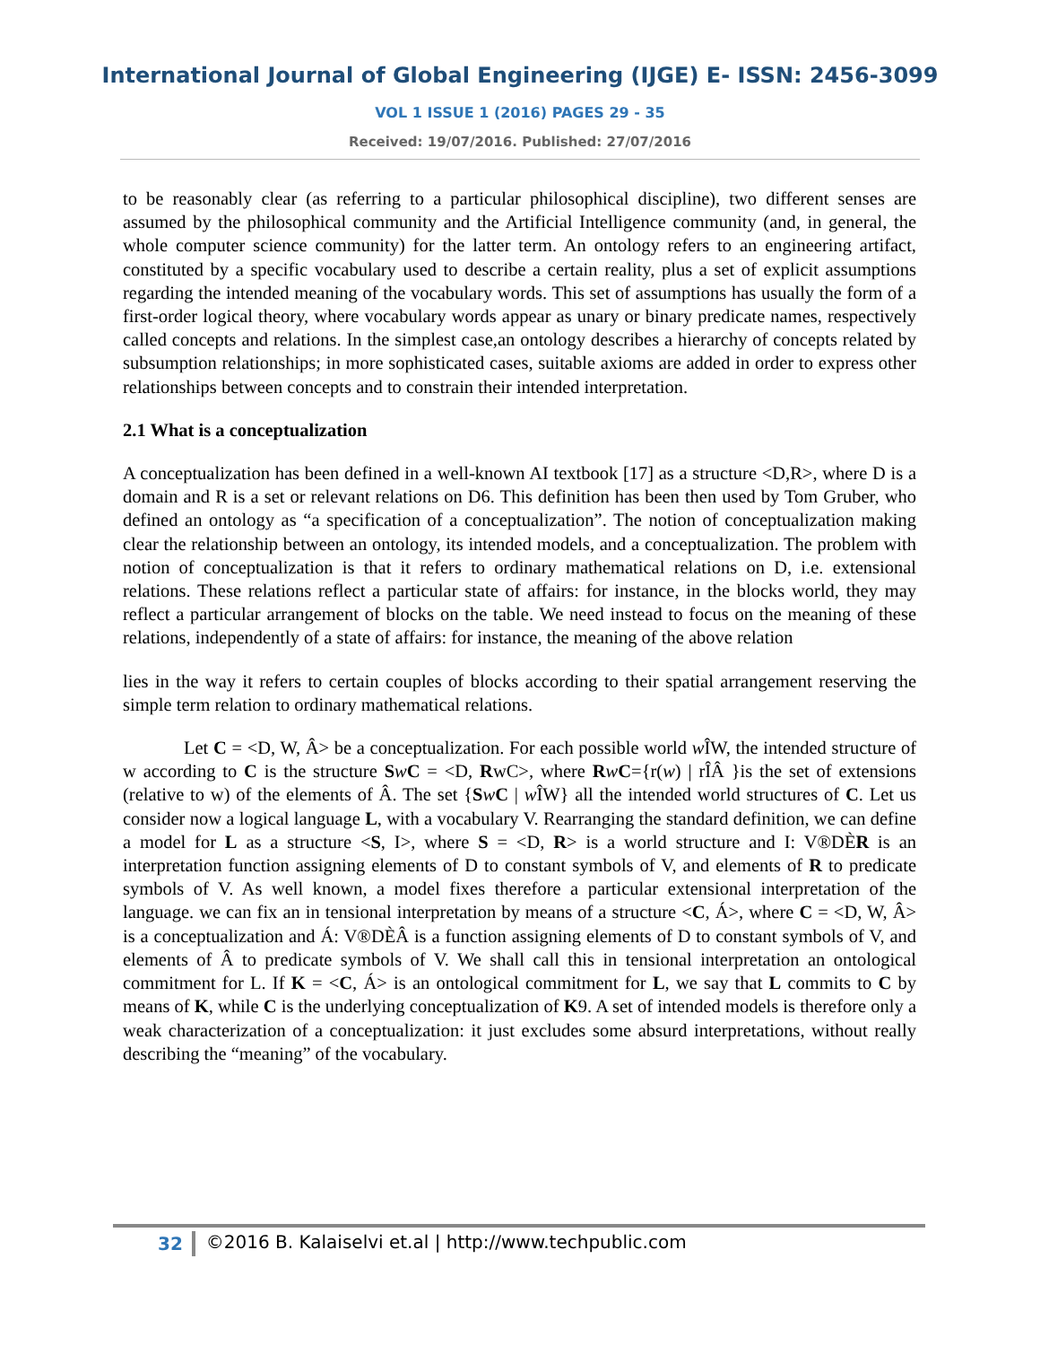International Journal of Global Engineering (IJGE) E- ISSN: 2456-3099
VOL 1 ISSUE 1 (2016) PAGES 29 - 35
Received: 19/07/2016. Published: 27/07/2016
to be reasonably clear (as referring to a particular philosophical discipline), two different senses are assumed by the philosophical community and the Artificial Intelligence community (and, in general, the whole computer science community) for the latter term. An ontology refers to an engineering artifact, constituted by a specific vocabulary used to describe a certain reality, plus a set of explicit assumptions regarding the intended meaning of the vocabulary words. This set of assumptions has usually the form of a first-order logical theory, where vocabulary words appear as unary or binary predicate names, respectively called concepts and relations. In the simplest case,an ontology describes a hierarchy of concepts related by subsumption relationships; in more sophisticated cases, suitable axioms are added in order to express other relationships between concepts and to constrain their intended interpretation.
2.1 What is a conceptualization
A conceptualization has been defined in a well-known AI textbook [17] as a structure <D,R>, where D is a domain and R is a set or relevant relations on D6. This definition has been then used by Tom Gruber, who defined an ontology as “a specification of a conceptualization”. The notion of conceptualization making clear the relationship between an ontology, its intended models, and a conceptualization. The problem with notion of conceptualization is that it refers to ordinary mathematical relations on D, i.e. extensional relations. These relations reflect a particular state of affairs: for instance, in the blocks world, they may reflect a particular arrangement of blocks on the table. We need instead to focus on the meaning of these relations, independently of a state of affairs: for instance, the meaning of the above relation
lies in the way it refers to certain couples of blocks according to their spatial arrangement reserving the simple term relation to ordinary mathematical relations.
Let C = <D, W, Â> be a conceptualization. For each possible world w ÎW, the intended structure of w according to C is the structure SwC = <D, RwC>, where RwC={r(w) | rÎÂ }is the set of extensions (relative to w) of the elements of Â. The set {SwC | w ÎW} all the intended world structures of C. Let us consider now a logical language L, with a vocabulary V. Rearranging the standard definition, we can define a model for L as a structure <S, I>, where S = <D, R> is a world structure and I: V®DÈR is an interpretation function assigning elements of D to constant symbols of V, and elements of R to predicate symbols of V. As well known, a model fixes therefore a particular extensional interpretation of the language. we can fix an in tensional interpretation by means of a structure <C, Á>, where C = <D, W, Â> is a conceptualization and Á: V®DÈÂ is a function assigning elements of D to constant symbols of V, and elements of Â to predicate symbols of V. We shall call this in tensional interpretation an ontological commitment for L. If K = <C, Á> is an ontological commitment for L, we say that L commits to C by means of K, while C is the underlying conceptualization of K9. A set of intended models is therefore only a weak characterization of a conceptualization: it just excludes some absurd interpretations, without really describing the “meaning” of the vocabulary.
32 ©2016 B. Kalaiselvi et.al | http://www.techpublic.com